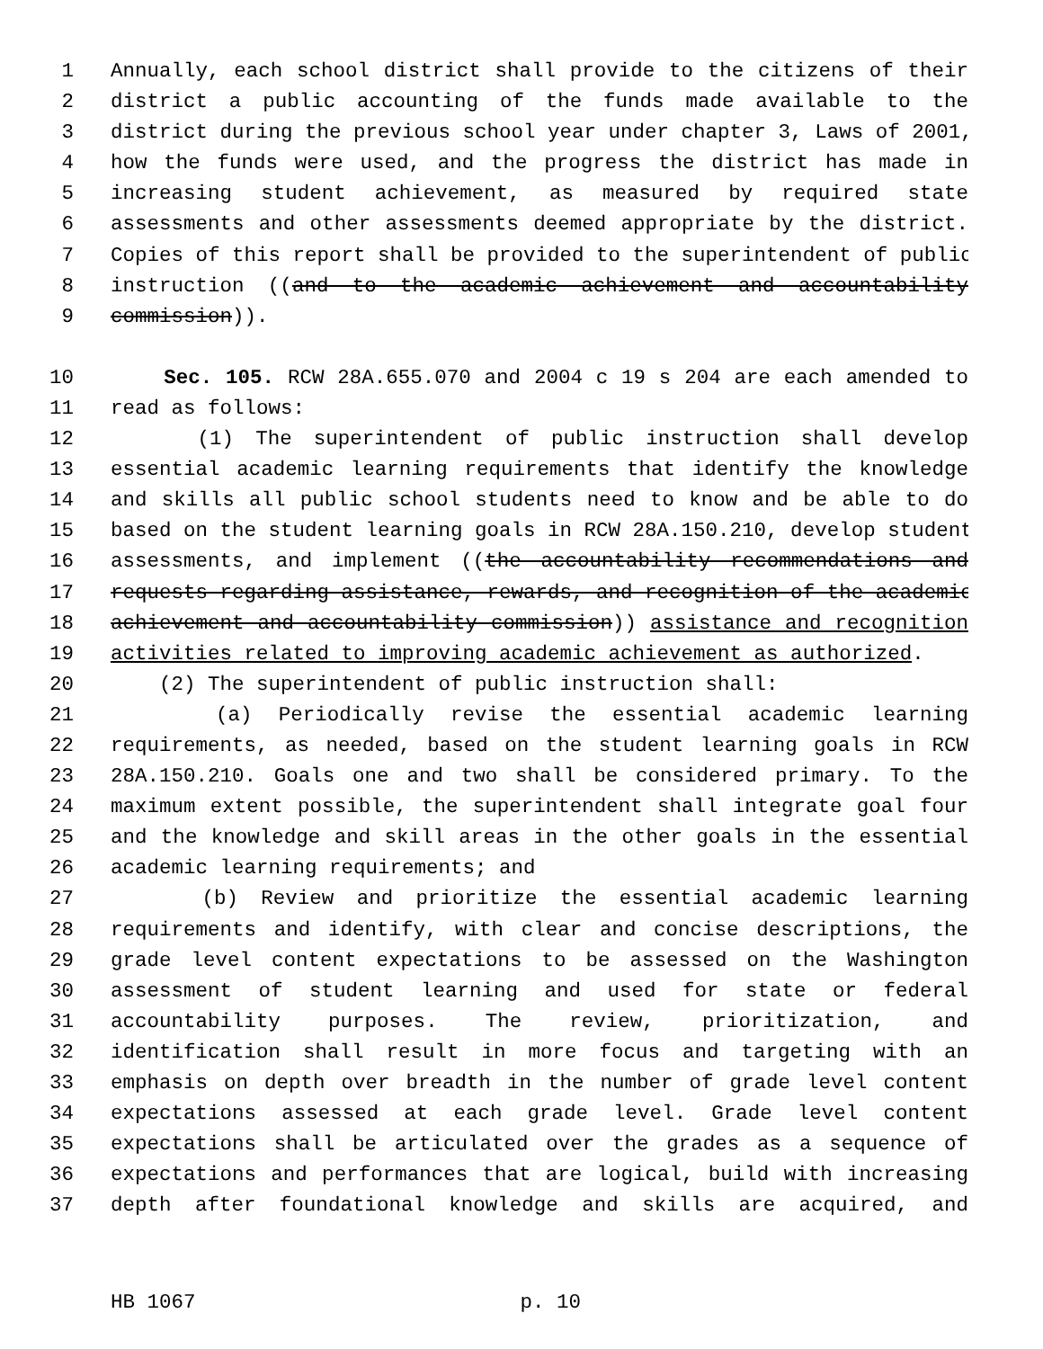1 Annually, each school district shall provide to the citizens of their
2 district a public accounting of the funds made available to the
3 district during the previous school year under chapter 3, Laws of 2001,
4 how the funds were used, and the progress the district has made in
5 increasing student achievement, as measured by required state
6 assessments and other assessments deemed appropriate by the district.
7 Copies of this report shall be provided to the superintendent of public
8 instruction ((and to the academic achievement and accountability
9 commission)).
10 Sec. 105. RCW 28A.655.070 and 2004 c 19 s 204 are each amended to
11 read as follows:
12 (1) The superintendent of public instruction shall develop
13 essential academic learning requirements that identify the knowledge
14 and skills all public school students need to know and be able to do
15 based on the student learning goals in RCW 28A.150.210, develop student
16 assessments, and implement ((the accountability recommendations and
17 requests regarding assistance, rewards, and recognition of the academic
18 achievement and accountability commission)) assistance and recognition
19 activities related to improving academic achievement as authorized.
20 (2) The superintendent of public instruction shall:
21 (a) Periodically revise the essential academic learning
22 requirements, as needed, based on the student learning goals in RCW
23 28A.150.210. Goals one and two shall be considered primary. To the
24 maximum extent possible, the superintendent shall integrate goal four
25 and the knowledge and skill areas in the other goals in the essential
26 academic learning requirements; and
27 (b) Review and prioritize the essential academic learning
28 requirements and identify, with clear and concise descriptions, the
29 grade level content expectations to be assessed on the Washington
30 assessment of student learning and used for state or federal
31 accountability purposes. The review, prioritization, and
32 identification shall result in more focus and targeting with an
33 emphasis on depth over breadth in the number of grade level content
34 expectations assessed at each grade level. Grade level content
35 expectations shall be articulated over the grades as a sequence of
36 expectations and performances that are logical, build with increasing
37 depth after foundational knowledge and skills are acquired, and
HB 1067 p. 10